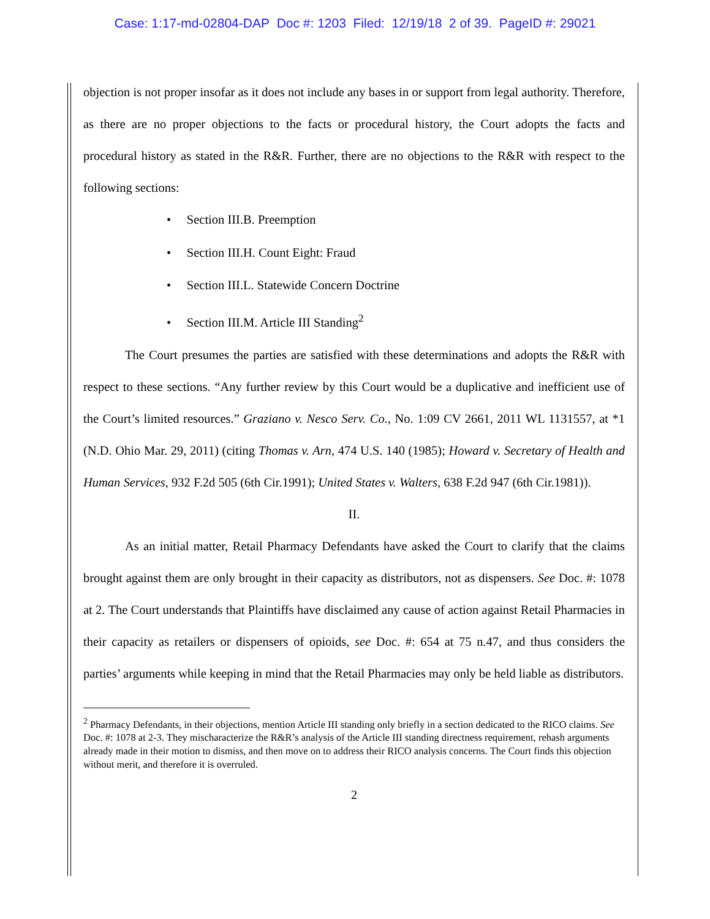Case: 1:17-md-02804-DAP Doc #: 1203 Filed: 12/19/18 2 of 39. PageID #: 29021
objection is not proper insofar as it does not include any bases in or support from legal authority. Therefore, as there are no proper objections to the facts or procedural history, the Court adopts the facts and procedural history as stated in the R&R. Further, there are no objections to the R&R with respect to the following sections:
• Section III.B. Preemption
• Section III.H. Count Eight: Fraud
• Section III.L. Statewide Concern Doctrine
• Section III.M. Article III Standing<sup>2</sup>
The Court presumes the parties are satisfied with these determinations and adopts the R&R with respect to these sections. “Any further review by this Court would be a duplicative and inefficient use of the Court’s limited resources.” Graziano v. Nesco Serv. Co., No. 1:09 CV 2661, 2011 WL 1131557, at *1 (N.D. Ohio Mar. 29, 2011) (citing Thomas v. Arn, 474 U.S. 140 (1985); Howard v. Secretary of Health and Human Services, 932 F.2d 505 (6th Cir.1991); United States v. Walters, 638 F.2d 947 (6th Cir.1981)).
II.
As an initial matter, Retail Pharmacy Defendants have asked the Court to clarify that the claims brought against them are only brought in their capacity as distributors, not as dispensers. See Doc. #: 1078 at 2. The Court understands that Plaintiffs have disclaimed any cause of action against Retail Pharmacies in their capacity as retailers or dispensers of opioids, see Doc. #: 654 at 75 n.47, and thus considers the parties’ arguments while keeping in mind that the Retail Pharmacies may only be held liable as distributors.
<sup>2</sup> Pharmacy Defendants, in their objections, mention Article III standing only briefly in a section dedicated to the RICO claims. See Doc. #: 1078 at 2-3. They mischaracterize the R&R’s analysis of the Article III standing directness requirement, rehash arguments already made in their motion to dismiss, and then move on to address their RICO analysis concerns. The Court finds this objection without merit, and therefore it is overruled.
2